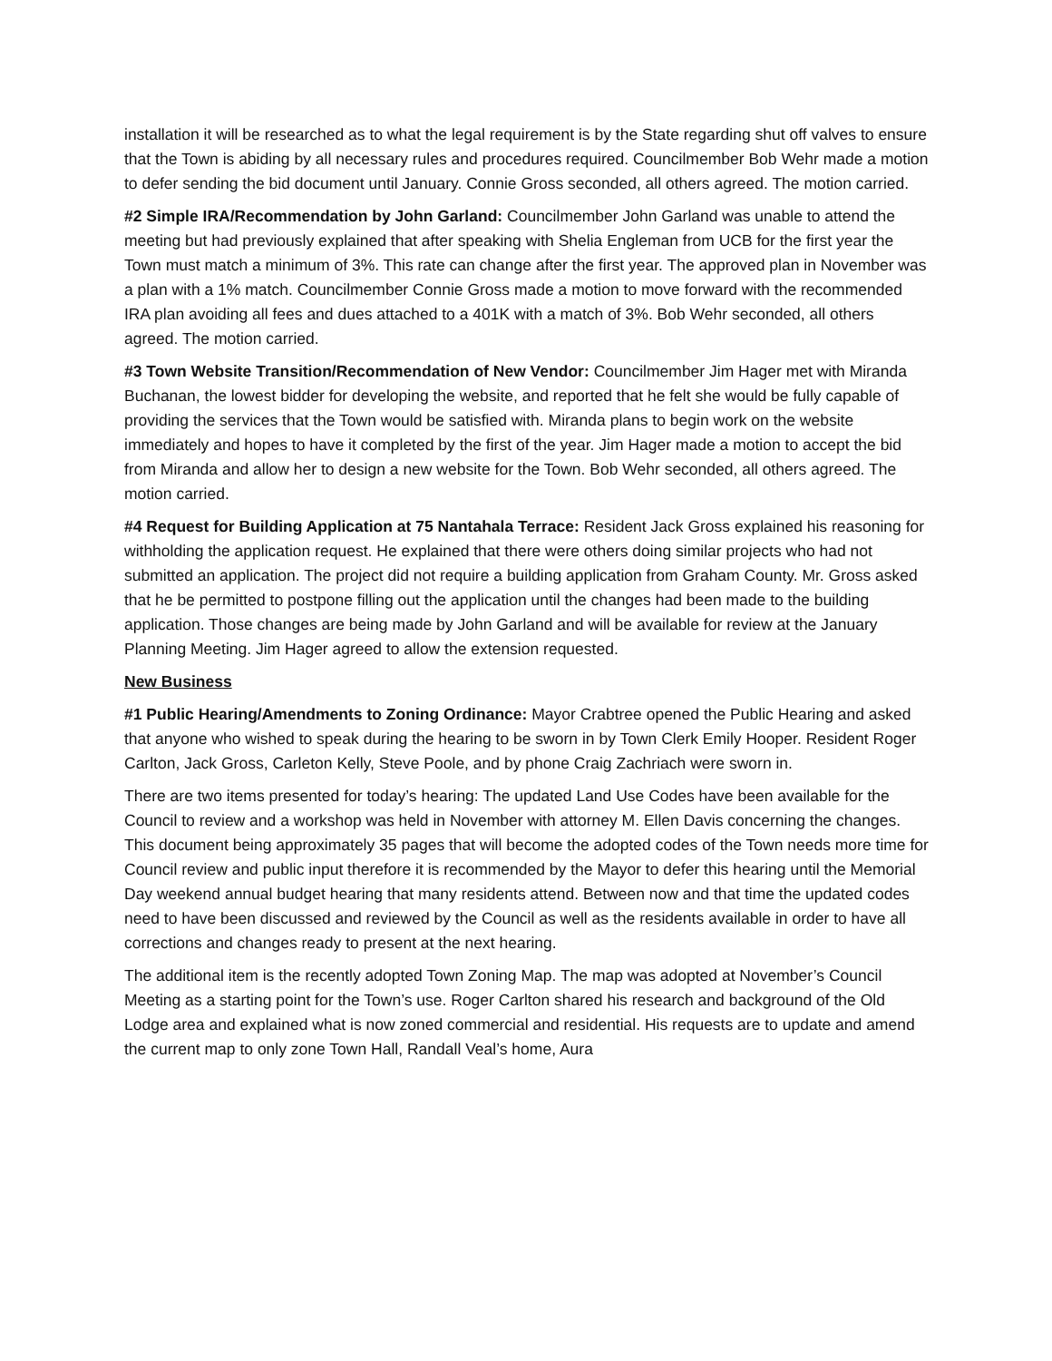installation it will be researched as to what the legal requirement is by the State regarding shut off valves to ensure that the Town is abiding by all necessary rules and procedures required. Councilmember Bob Wehr made a motion to defer sending the bid document until January. Connie Gross seconded, all others agreed. The motion carried.
#2 Simple IRA/Recommendation by John Garland: Councilmember John Garland was unable to attend the meeting but had previously explained that after speaking with Shelia Engleman from UCB for the first year the Town must match a minimum of 3%. This rate can change after the first year. The approved plan in November was a plan with a 1% match. Councilmember Connie Gross made a motion to move forward with the recommended IRA plan avoiding all fees and dues attached to a 401K with a match of 3%. Bob Wehr seconded, all others agreed. The motion carried.
#3 Town Website Transition/Recommendation of New Vendor: Councilmember Jim Hager met with Miranda Buchanan, the lowest bidder for developing the website, and reported that he felt she would be fully capable of providing the services that the Town would be satisfied with. Miranda plans to begin work on the website immediately and hopes to have it completed by the first of the year. Jim Hager made a motion to accept the bid from Miranda and allow her to design a new website for the Town. Bob Wehr seconded, all others agreed. The motion carried.
#4 Request for Building Application at 75 Nantahala Terrace: Resident Jack Gross explained his reasoning for withholding the application request. He explained that there were others doing similar projects who had not submitted an application. The project did not require a building application from Graham County. Mr. Gross asked that he be permitted to postpone filling out the application until the changes had been made to the building application. Those changes are being made by John Garland and will be available for review at the January Planning Meeting. Jim Hager agreed to allow the extension requested.
New Business
#1 Public Hearing/Amendments to Zoning Ordinance: Mayor Crabtree opened the Public Hearing and asked that anyone who wished to speak during the hearing to be sworn in by Town Clerk Emily Hooper. Resident Roger Carlton, Jack Gross, Carleton Kelly, Steve Poole, and by phone Craig Zachriach were sworn in.
There are two items presented for today’s hearing: The updated Land Use Codes have been available for the Council to review and a workshop was held in November with attorney M. Ellen Davis concerning the changes. This document being approximately 35 pages that will become the adopted codes of the Town needs more time for Council review and public input therefore it is recommended by the Mayor to defer this hearing until the Memorial Day weekend annual budget hearing that many residents attend. Between now and that time the updated codes need to have been discussed and reviewed by the Council as well as the residents available in order to have all corrections and changes ready to present at the next hearing.
The additional item is the recently adopted Town Zoning Map. The map was adopted at November’s Council Meeting as a starting point for the Town’s use. Roger Carlton shared his research and background of the Old Lodge area and explained what is now zoned commercial and residential. His requests are to update and amend the current map to only zone Town Hall, Randall Veal’s home, Aura